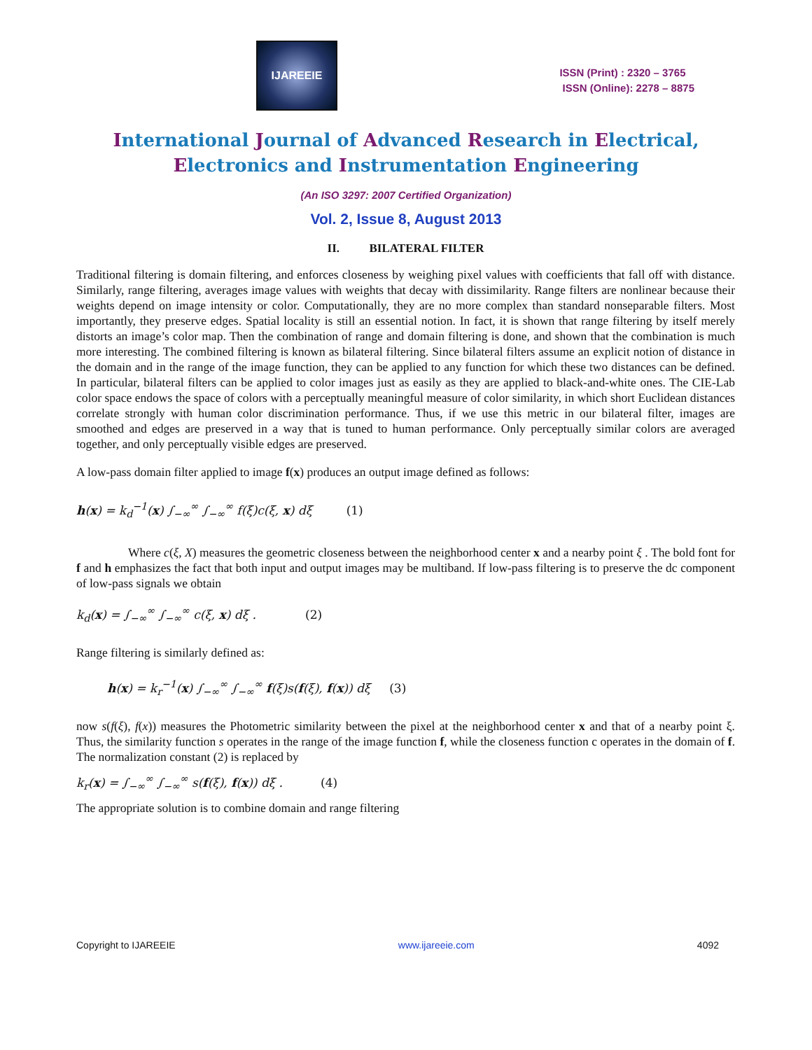IJAREEIE
ISSN (Print) : 2320 – 3765
ISSN (Online): 2278 – 8875
International Journal of Advanced Research in Electrical,
Electronics and Instrumentation Engineering
(An ISO 3297: 2007 Certified Organization)
Vol. 2, Issue 8, August 2013
II. BILATERAL FILTER
Traditional filtering is domain filtering, and enforces closeness by weighing pixel values with coefficients that fall off with distance. Similarly, range filtering, averages image values with weights that decay with dissimilarity. Range filters are nonlinear because their weights depend on image intensity or color. Computationally, they are no more complex than standard nonseparable filters. Most importantly, they preserve edges. Spatial locality is still an essential notion. In fact, it is shown that range filtering by itself merely distorts an image’s color map. Then the combination of range and domain filtering is done, and shown that the combination is much more interesting. The combined filtering is known as bilateral filtering. Since bilateral filters assume an explicit notion of distance in the domain and in the range of the image function, they can be applied to any function for which these two distances can be defined. In particular, bilateral filters can be applied to color images just as easily as they are applied to black-and-white ones. The CIE-Lab color space endows the space of colors with a perceptually meaningful measure of color similarity, in which short Euclidean distances correlate strongly with human color discrimination performance. Thus, if we use this metric in our bilateral filter, images are smoothed and edges are preserved in a way that is tuned to human performance. Only perceptually similar colors are averaged together, and only perceptually visible edges are preserved.
A low-pass domain filter applied to image f(x) produces an output image defined as follows:
h(x) = k<sub>d</sub><sup>−1</sup>(x) ∫<sub>−∞</sub><sup>∞</sup> ∫<sub>−∞</sub><sup>∞</sup> f(ξ)c(ξ, x) dξ (1)
Where c(ξ, X) measures the geometric closeness between the neighborhood center x and a nearby point ξ . The bold font for f and h emphasizes the fact that both input and output images may be multiband. If low-pass filtering is to preserve the dc component of low-pass signals we obtain
k<sub>d</sub>(x) = ∫<sub>−∞</sub><sup>∞</sup> ∫<sub>−∞</sub><sup>∞</sup> c(ξ, x) dξ . (2)
Range filtering is similarly defined as:
h(x) = k<sub>r</sub><sup>−1</sup>(x) ∫<sub>−∞</sub><sup>∞</sup> ∫<sub>−∞</sub><sup>∞</sup> f(ξ)s(f(ξ), f(x)) dξ (3)
now s(f(ξ), f(x)) measures the Photometric similarity between the pixel at the neighborhood center x and that of a nearby point ξ. Thus, the similarity function s operates in the range of the image function f, while the closeness function c operates in the domain of f. The normalization constant (2) is replaced by
k<sub>r</sub>(x) = ∫<sub>−∞</sub><sup>∞</sup> ∫<sub>−∞</sub><sup>∞</sup> s(f(ξ), f(x)) dξ . (4)
The appropriate solution is to combine domain and range filtering
Copyright to IJAREEIE www.ijareeie.com 4092